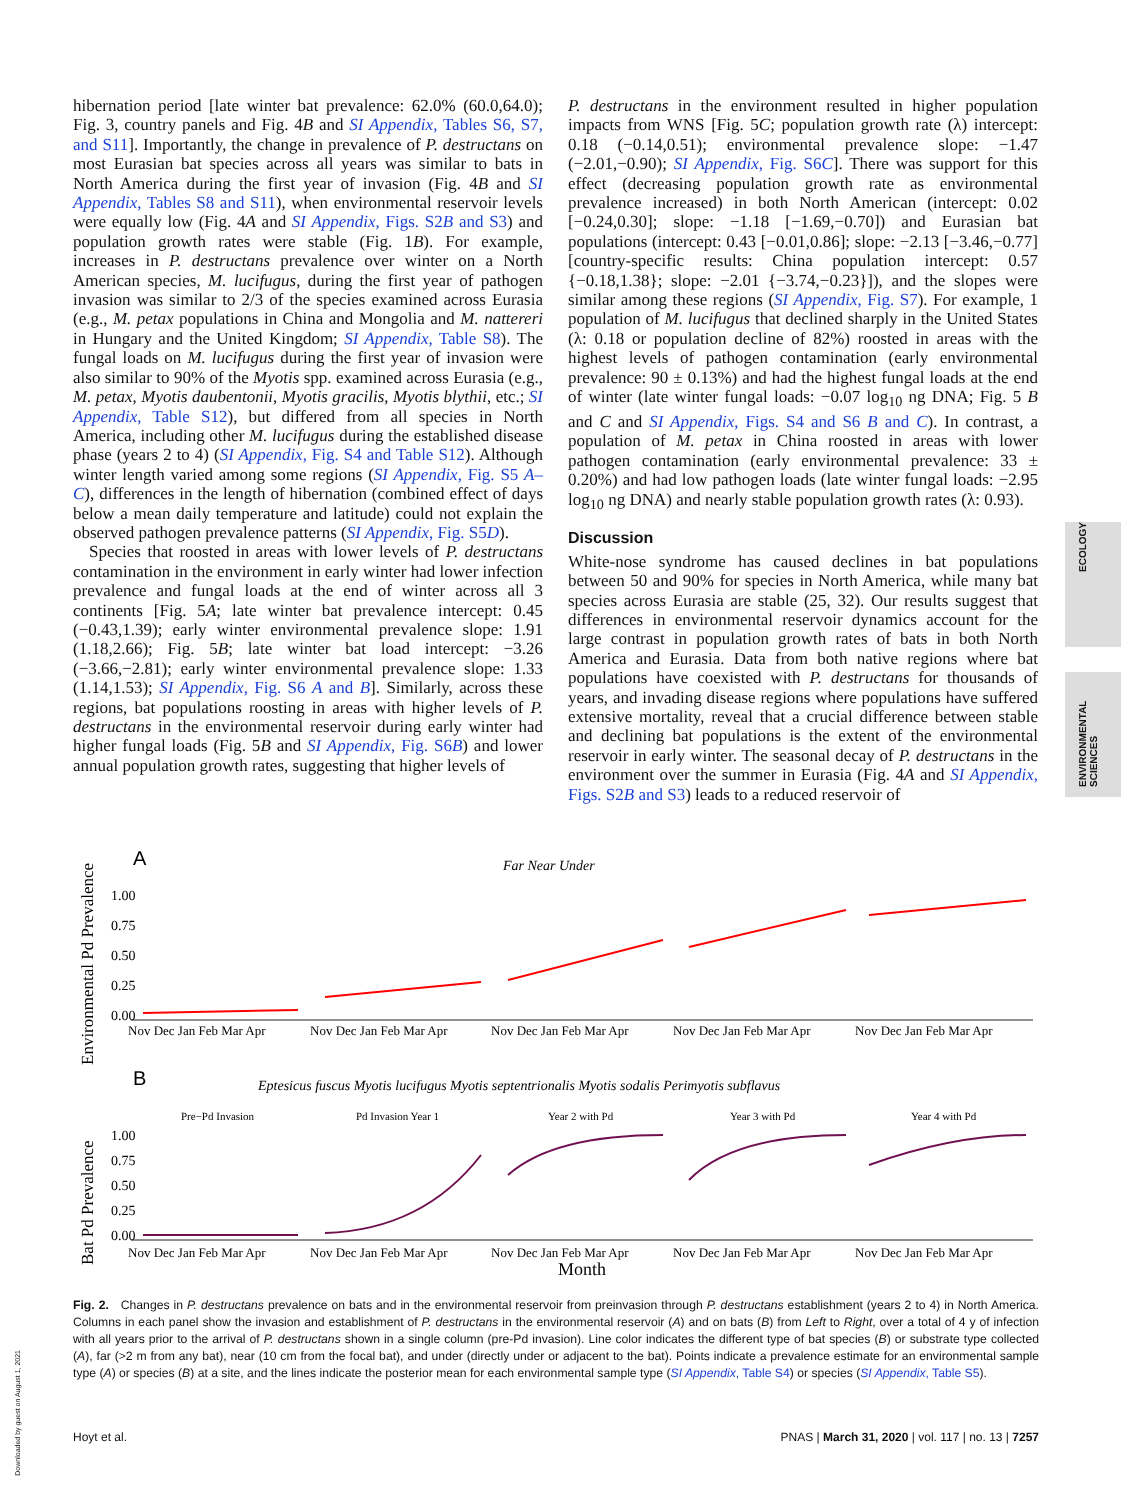hibernation period [late winter bat prevalence: 62.0% (60.0,64.0); Fig. 3, country panels and Fig. 4B and SI Appendix, Tables S6, S7, and S11]. Importantly, the change in prevalence of P. destructans on most Eurasian bat species across all years was similar to bats in North America during the first year of invasion (Fig. 4B and SI Appendix, Tables S8 and S11), when environmental reservoir levels were equally low (Fig. 4A and SI Appendix, Figs. S2B and S3) and population growth rates were stable (Fig. 1B). For example, increases in P. destructans prevalence over winter on a North American species, M. lucifugus, during the first year of pathogen invasion was similar to 2/3 of the species examined across Eurasia (e.g., M. petax populations in China and Mongolia and M. nattereri in Hungary and the United Kingdom; SI Appendix, Table S8). The fungal loads on M. lucifugus during the first year of invasion were also similar to 90% of the Myotis spp. examined across Eurasia (e.g., M. petax, Myotis daubentonii, Myotis gracilis, Myotis blythii, etc.; SI Appendix, Table S12), but differed from all species in North America, including other M. lucifugus during the established disease phase (years 2 to 4) (SI Appendix, Fig. S4 and Table S12). Although winter length varied among some regions (SI Appendix, Fig. S5 A–C), differences in the length of hibernation (combined effect of days below a mean daily temperature and latitude) could not explain the observed pathogen prevalence patterns (SI Appendix, Fig. S5D).
Species that roosted in areas with lower levels of P. destructans contamination in the environment in early winter had lower infection prevalence and fungal loads at the end of winter across all 3 continents [Fig. 5A; late winter bat prevalence intercept: 0.45 (−0.43,1.39); early winter environmental prevalence slope: 1.91 (1.18,2.66); Fig. 5B; late winter bat load intercept: −3.26 (−3.66,−2.81); early winter environmental prevalence slope: 1.33 (1.14,1.53); SI Appendix, Fig. S6 A and B]. Similarly, across these regions, bat populations roosting in areas with higher levels of P. destructans in the environmental reservoir during early winter had higher fungal loads (Fig. 5B and SI Appendix, Fig. S6B) and lower annual population growth rates, suggesting that higher levels of
P. destructans in the environment resulted in higher population impacts from WNS [Fig. 5C; population growth rate (λ) intercept: 0.18 (−0.14,0.51); environmental prevalence slope: −1.47 (−2.01,−0.90); SI Appendix, Fig. S6C]. There was support for this effect (decreasing population growth rate as environmental prevalence increased) in both North American (intercept: 0.02 [−0.24,0.30]; slope: −1.18 [−1.69,−0.70]) and Eurasian bat populations (intercept: 0.43 [−0.01,0.86]; slope: −2.13 [−3.46,−0.77] [country-specific results: China population intercept: 0.57 {−0.18,1.38}; slope: −2.01 {−3.74,−0.23}]), and the slopes were similar among these regions (SI Appendix, Fig. S7). For example, 1 population of M. lucifugus that declined sharply in the United States (λ: 0.18 or population decline of 82%) roosted in areas with the highest levels of pathogen contamination (early environmental prevalence: 90 ± 0.13%) and had the highest fungal loads at the end of winter (late winter fungal loads: −0.07 log<sub>10</sub> ng DNA; Fig. 5 B and C and SI Appendix, Figs. S4 and S6 B and C). In contrast, a population of M. petax in China roosted in areas with lower pathogen contamination (early environmental prevalence: 33 ± 0.20%) and had low pathogen loads (late winter fungal loads: −2.95 log<sub>10</sub> ng DNA) and nearly stable population growth rates (λ: 0.93).
Discussion
White-nose syndrome has caused declines in bat populations between 50 and 90% for species in North America, while many bat species across Eurasia are stable (25, 32). Our results suggest that differences in environmental reservoir dynamics account for the large contrast in population growth rates of bats in both North America and Eurasia. Data from both native regions where bat populations have coexisted with P. destructans for thousands of years, and invading disease regions where populations have suffered extensive mortality, reveal that a crucial difference between stable and declining bat populations is the extent of the environmental reservoir in early winter. The seasonal decay of P. destructans in the environment over the summer in Eurasia (Fig. 4A and SI Appendix, Figs. S2B and S3) leads to a reduced reservoir of
ECOLOGY
ENVIRONMENTAL SCIENCES
A
Far Near Under
Environmental Pd Prevalence
1.00
0.75
0.50
0.25
0.00
Nov Dec Jan Feb Mar Apr
Nov Dec Jan Feb Mar Apr
Nov Dec Jan Feb Mar Apr
Nov Dec Jan Feb Mar Apr
Nov Dec Jan Feb Mar Apr
B
Eptesicus fuscus Myotis lucifugus Myotis septentrionalis Myotis sodalis Perimyotis subflavus
Pre−Pd Invasion
Pd Invasion Year 1
Year 2 with Pd
Year 3 with Pd
Year 4 with Pd
Bat Pd Prevalence
1.00
0.75
0.50
0.25
0.00
Nov Dec Jan Feb Mar Apr
Nov Dec Jan Feb Mar Apr
Nov Dec Jan Feb Mar Apr
Nov Dec Jan Feb Mar Apr
Nov Dec Jan Feb Mar Apr
Month
Fig. 2. Changes in P. destructans prevalence on bats and in the environmental reservoir from preinvasion through P. destructans establishment (years 2 to 4) in North America. Columns in each panel show the invasion and establishment of P. destructans in the environmental reservoir (A) and on bats (B) from Left to Right, over a total of 4 y of infection with all years prior to the arrival of P. destructans shown in a single column (pre-Pd invasion). Line color indicates the different type of bat species (B) or substrate type collected (A), far (>2 m from any bat), near (10 cm from the focal bat), and under (directly under or adjacent to the bat). Points indicate a prevalence estimate for an environmental sample type (A) or species (B) at a site, and the lines indicate the posterior mean for each environmental sample type (SI Appendix, Table S4) or species (SI Appendix, Table S5).
Hoyt et al. PNAS | March 31, 2020 | vol. 117 | no. 13 | 7257
Downloaded by guest on August 1, 2021